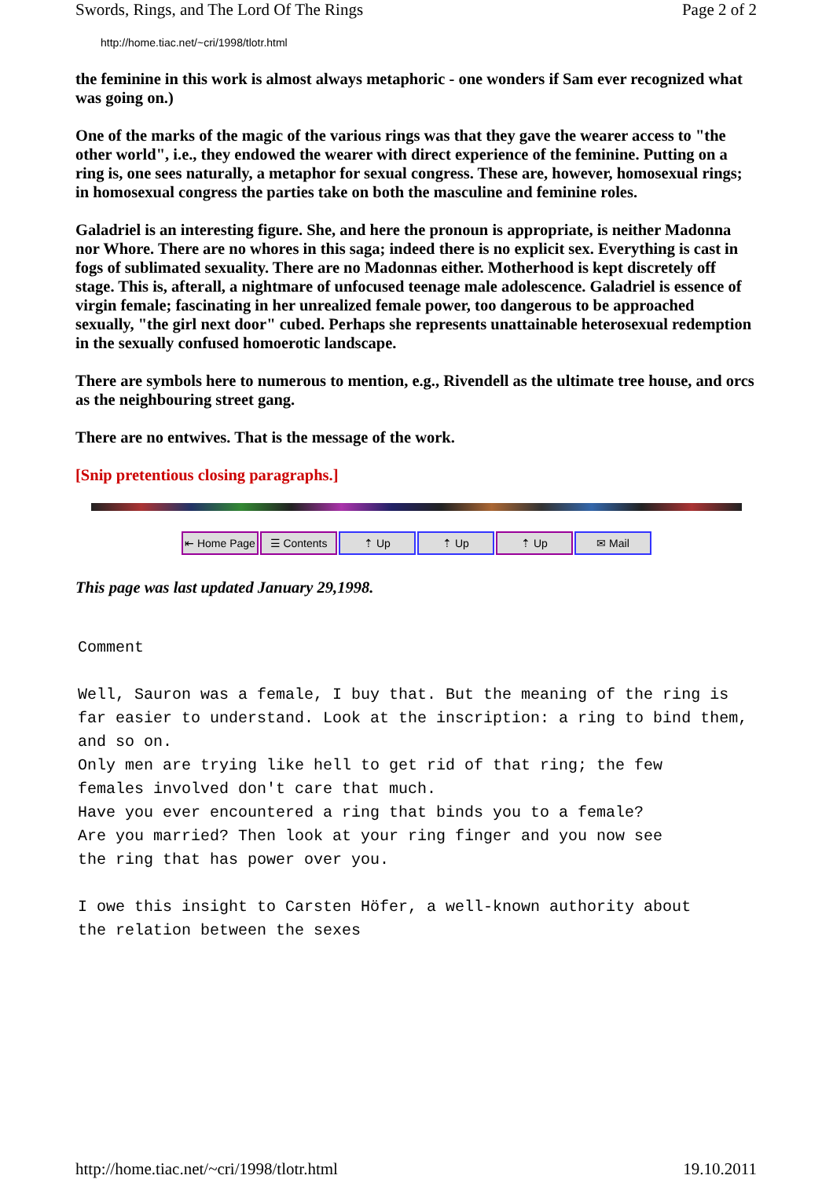Swords, Rings, and The Lord Of The Rings Page 2 of 2
http://home.tiac.net/~cri/1998/tlotr.html
the feminine in this work is almost always metaphoric - one wonders if Sam ever recognized what was going on.)
One of the marks of the magic of the various rings was that they gave the wearer access to "the other world", i.e., they endowed the wearer with direct experience of the feminine. Putting on a ring is, one sees naturally, a metaphor for sexual congress. These are, however, homosexual rings; in homosexual congress the parties take on both the masculine and feminine roles.
Galadriel is an interesting figure. She, and here the pronoun is appropriate, is neither Madonna nor Whore. There are no whores in this saga; indeed there is no explicit sex. Everything is cast in fogs of sublimated sexuality. There are no Madonnas either. Motherhood is kept discretely off stage. This is, afterall, a nightmare of unfocused teenage male adolescence. Galadriel is essence of virgin female; fascinating in her unrealized female power, too dangerous to be approached sexually, "the girl next door" cubed. Perhaps she represents unattainable heterosexual redemption in the sexually confused homoerotic landscape.
There are symbols here to numerous to mention, e.g., Rivendell as the ultimate tree house, and orcs as the neighbouring street gang.
There are no entwives. That is the message of the work.
[Snip pretentious closing paragraphs.]
⇤ Home Page ☰ Contents ⇡ Up ⇡ Up ⇡ Up ✉ Mail
This page was last updated January 29,1998.
Comment

Well, Sauron was a female, I buy that. But the meaning of the ring is
far easier to understand. Look at the inscription: a ring to bind them,
and so on.
Only men are trying like hell to get rid of that ring; the few
females involved don't care that much.
Have you ever encountered a ring that binds you to a female?
Are you married? Then look at your ring finger and you now see
the ring that has power over you.

I owe this insight to Carsten Höfer, a well-known authority about
the relation between the sexes
http://home.tiac.net/~cri/1998/tlotr.html 19.10.2011